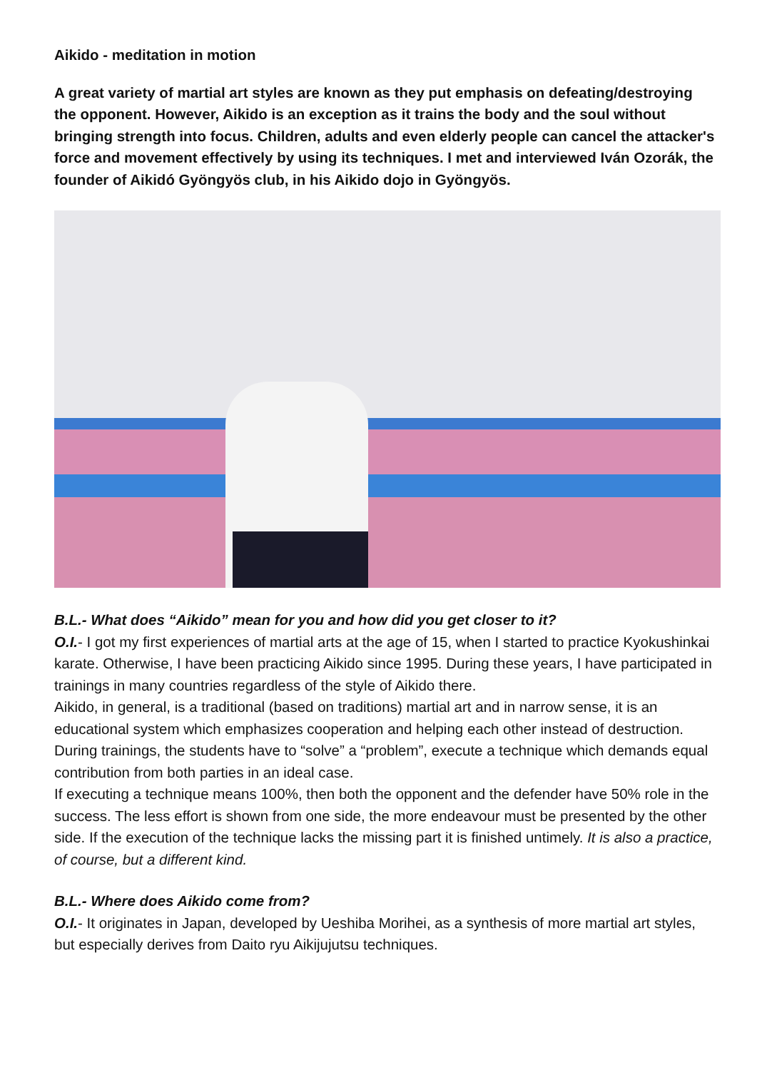Aikido - meditation in motion
A great variety of martial art styles are known as they put emphasis on defeating/destroying the opponent. However, Aikido is an exception as it trains the body and the soul without bringing strength into focus. Children, adults and even elderly people can cancel the attacker's force and movement effectively by using its techniques. I met and interviewed Iván Ozorák, the founder of Aikidó Gyöngyös club, in his Aikido dojo in Gyöngyös.
B.L.- What does “Aikido” mean for you and how did you get closer to it?
O.I.- I got my first experiences of martial arts at the age of 15, when I started to practice Kyokushinkai karate. Otherwise, I have been practicing Aikido since 1995. During these years, I have participated in trainings in many countries regardless of the style of Aikido there.
Aikido, in general, is a traditional (based on traditions) martial art and in narrow sense, it is an educational system which emphasizes cooperation and helping each other instead of destruction. During trainings, the students have to “solve” a “problem”, execute a technique which demands equal contribution from both parties in an ideal case.
If executing a technique means 100%, then both the opponent and the defender have 50% role in the success. The less effort is shown from one side, the more endeavour must be presented by the other side. If the execution of the technique lacks the missing part it is finished untimely. It is also a practice, of course, but a different kind.
B.L.- Where does Aikido come from?
O.I.- It originates in Japan, developed by Ueshiba Morihei, as a synthesis of more martial art styles, but especially derives from Daito ryu Aikijujutsu techniques.